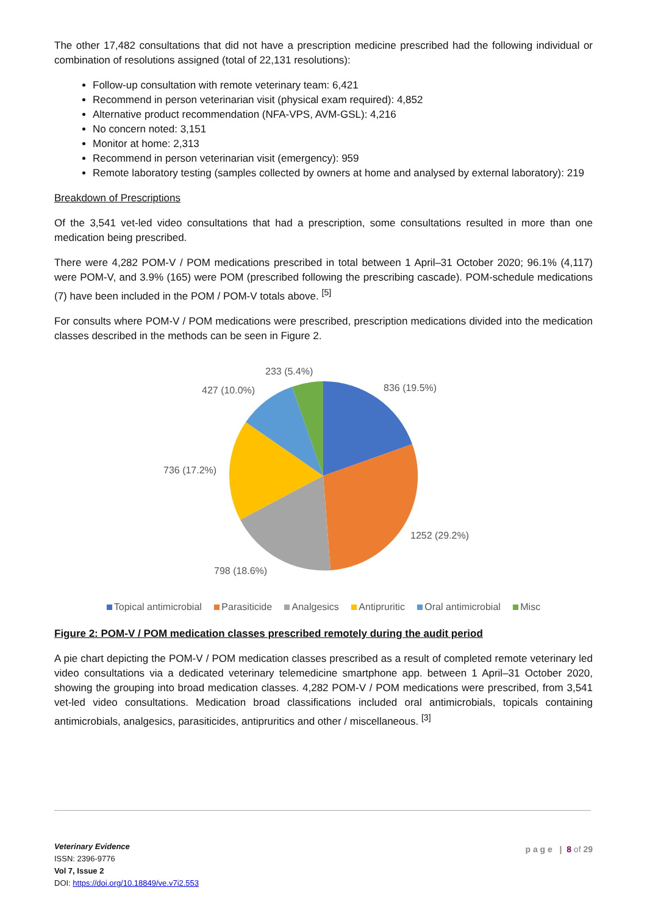The other 17,482 consultations that did not have a prescription medicine prescribed had the following individual or combination of resolutions assigned (total of 22,131 resolutions):
Follow-up consultation with remote veterinary team: 6,421
Recommend in person veterinarian visit (physical exam required): 4,852
Alternative product recommendation (NFA-VPS, AVM-GSL): 4,216
No concern noted: 3,151
Monitor at home: 2,313
Recommend in person veterinarian visit (emergency): 959
Remote laboratory testing (samples collected by owners at home and analysed by external laboratory): 219
Breakdown of Prescriptions
Of the 3,541 vet-led video consultations that had a prescription, some consultations resulted in more than one medication being prescribed.
There were 4,282 POM-V / POM medications prescribed in total between 1 April–31 October 2020; 96.1% (4,117) were POM-V, and 3.9% (165) were POM (prescribed following the prescribing cascade). POM-schedule medications (7) have been included in the POM / POM-V totals above. <sup>[5]</sup>
For consults where POM-V / POM medications were prescribed, prescription medications divided into the medication classes described in the methods can be seen in Figure 2.
233 (5.4%)
427 (10.0%)
836 (19.5%)
736 (17.2%)
1252 (29.2%)
798 (18.6%)
Topical antimicrobial Parasiticide Analgesics Antipruritic Oral antimicrobial Misc
Figure 2: POM-V / POM medication classes prescribed remotely during the audit period
A pie chart depicting the POM-V / POM medication classes prescribed as a result of completed remote veterinary led video consultations via a dedicated veterinary telemedicine smartphone app. between 1 April–31 October 2020, showing the grouping into broad medication classes. 4,282 POM-V / POM medications were prescribed, from 3,541 vet-led video consultations. Medication broad classifications included oral antimicrobials, topicals containing antimicrobials, analgesics, parasiticides, antipruritics and other / miscellaneous. <sup>[3]</sup>
Veterinary Evidence
ISSN: 2396-9776
Vol 7, Issue 2
DOI: https://doi.org/10.18849/ve.v7i2.553
p a g e | 8 of 29